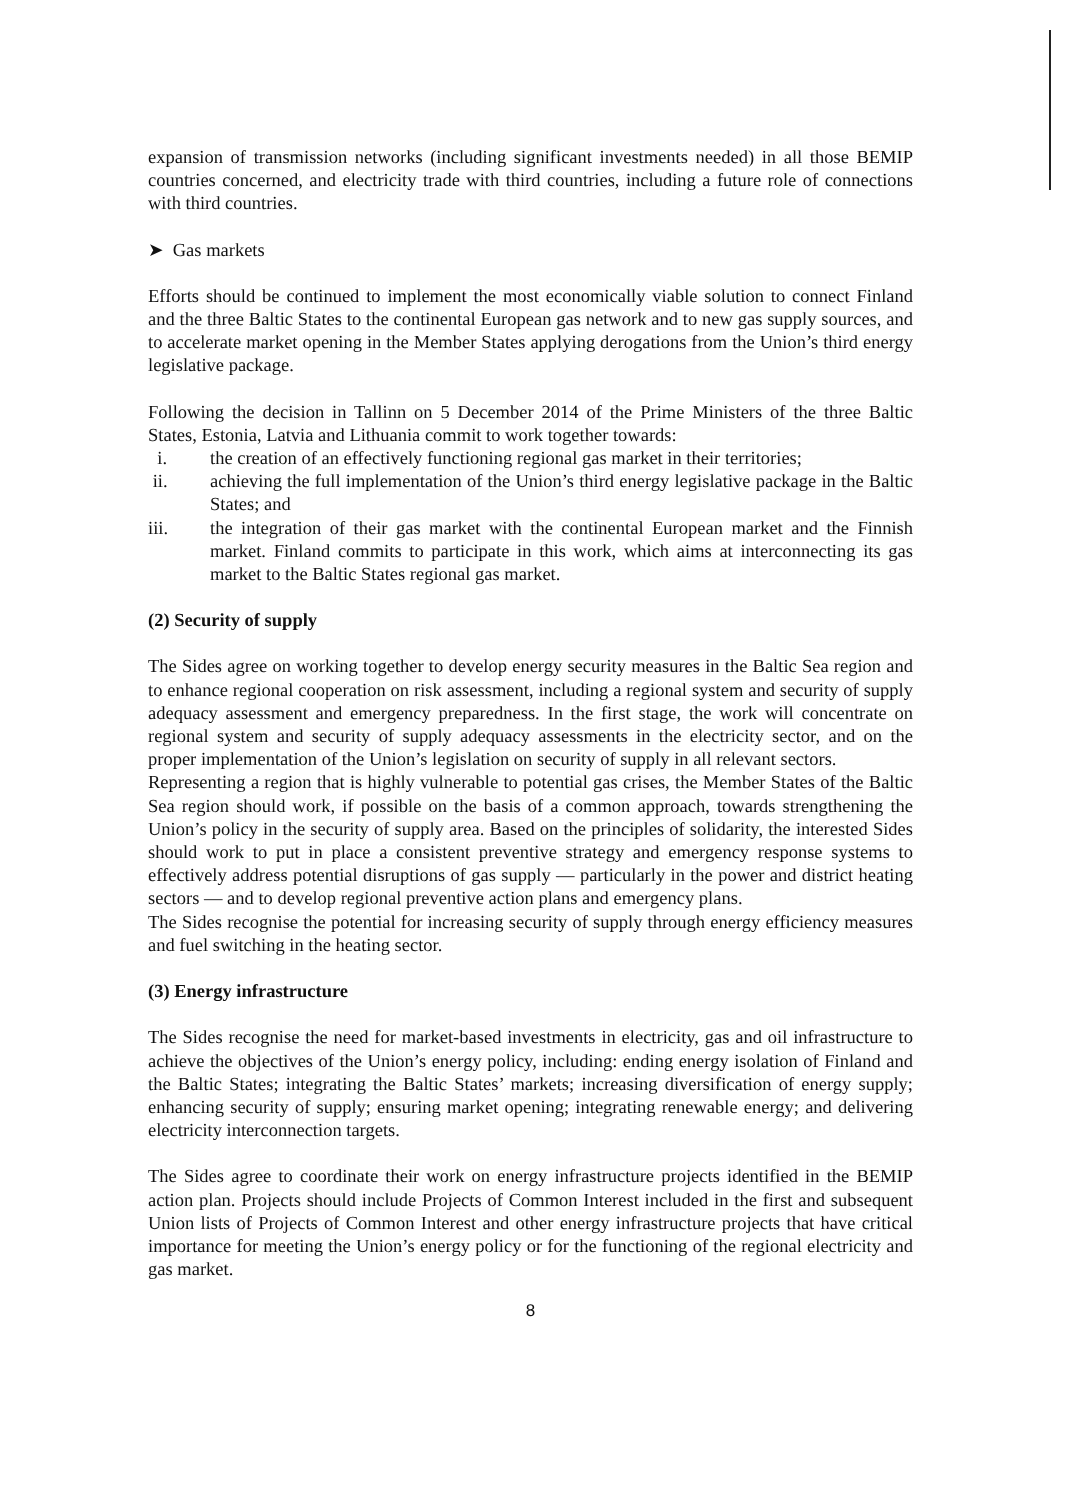expansion of transmission networks (including significant investments needed) in all those BEMIP countries concerned, and electricity trade with third countries, including a future role of connections with third countries.
➤ Gas markets
Efforts should be continued to implement the most economically viable solution to connect Finland and the three Baltic States to the continental European gas network and to new gas supply sources, and to accelerate market opening in the Member States applying derogations from the Union’s third energy legislative package.
Following the decision in Tallinn on 5 December 2014 of the Prime Ministers of the three Baltic States, Estonia, Latvia and Lithuania commit to work together towards:
i. the creation of an effectively functioning regional gas market in their territories;
ii. achieving the full implementation of the Union’s third energy legislative package in the Baltic States; and
iii. the integration of their gas market with the continental European market and the Finnish market. Finland commits to participate in this work, which aims at interconnecting its gas market to the Baltic States regional gas market.
(2) Security of supply
The Sides agree on working together to develop energy security measures in the Baltic Sea region and to enhance regional cooperation on risk assessment, including a regional system and security of supply adequacy assessment and emergency preparedness. In the first stage, the work will concentrate on regional system and security of supply adequacy assessments in the electricity sector, and on the proper implementation of the Union’s legislation on security of supply in all relevant sectors.
Representing a region that is highly vulnerable to potential gas crises, the Member States of the Baltic Sea region should work, if possible on the basis of a common approach, towards strengthening the Union’s policy in the security of supply area. Based on the principles of solidarity, the interested Sides should work to put in place a consistent preventive strategy and emergency response systems to effectively address potential disruptions of gas supply — particularly in the power and district heating sectors — and to develop regional preventive action plans and emergency plans.
The Sides recognise the potential for increasing security of supply through energy efficiency measures and fuel switching in the heating sector.
(3) Energy infrastructure
The Sides recognise the need for market-based investments in electricity, gas and oil infrastructure to achieve the objectives of the Union’s energy policy, including: ending energy isolation of Finland and the Baltic States; integrating the Baltic States’ markets; increasing diversification of energy supply; enhancing security of supply; ensuring market opening; integrating renewable energy; and delivering electricity interconnection targets.
The Sides agree to coordinate their work on energy infrastructure projects identified in the BEMIP action plan. Projects should include Projects of Common Interest included in the first and subsequent Union lists of Projects of Common Interest and other energy infrastructure projects that have critical importance for meeting the Union’s energy policy or for the functioning of the regional electricity and gas market.
8